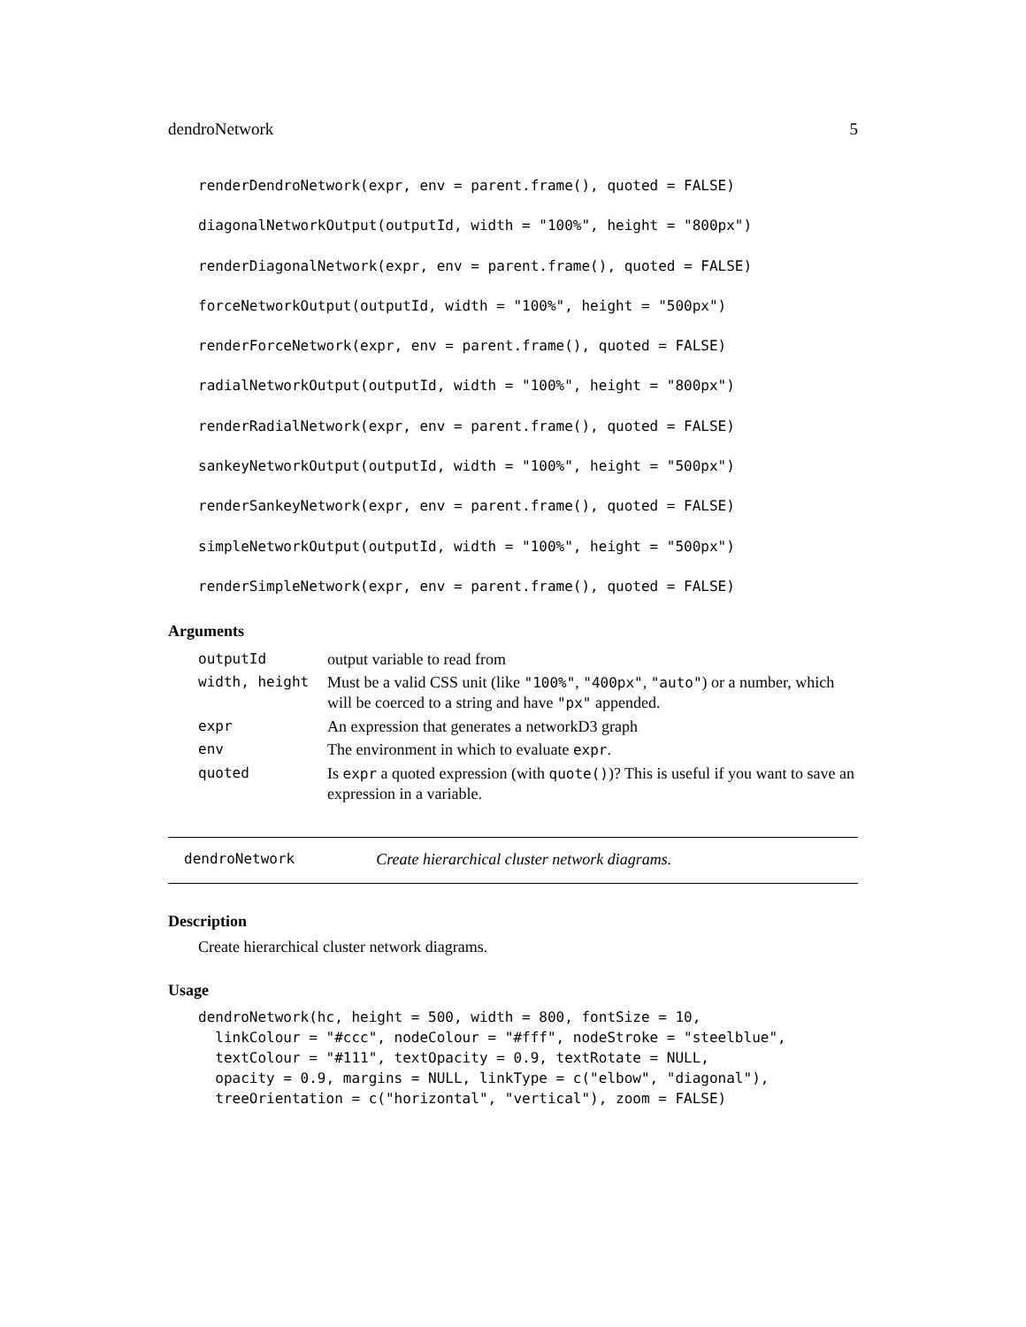dendroNetwork 5
renderDendroNetwork(expr, env = parent.frame(), quoted = FALSE)
diagonalNetworkOutput(outputId, width = "100%", height = "800px")
renderDiagonalNetwork(expr, env = parent.frame(), quoted = FALSE)
forceNetworkOutput(outputId, width = "100%", height = "500px")
renderForceNetwork(expr, env = parent.frame(), quoted = FALSE)
radialNetworkOutput(outputId, width = "100%", height = "800px")
renderRadialNetwork(expr, env = parent.frame(), quoted = FALSE)
sankeyNetworkOutput(outputId, width = "100%", height = "500px")
renderSankeyNetwork(expr, env = parent.frame(), quoted = FALSE)
simpleNetworkOutput(outputId, width = "100%", height = "500px")
renderSimpleNetwork(expr, env = parent.frame(), quoted = FALSE)
Arguments
| outputId | output variable to read from |
| width, height | Must be a valid CSS unit (like "100%" , "400px" , "auto" ) or a number, which will be coerced to a string and have "px" appended. |
| expr | An expression that generates a networkD3 graph |
| env | The environment in which to evaluate expr . |
| quoted | Is expr a quoted expression (with quote() )? This is useful if you want to save an expression in a variable. |
dendroNetwork Create hierarchical cluster network diagrams.
Description
Create hierarchical cluster network diagrams.
Usage
dendroNetwork(hc, height = 500, width = 800, fontSize = 10,
  linkColour = "#ccc", nodeColour = "#fff", nodeStroke = "steelblue",
  textColour = "#111", textOpacity = 0.9, textRotate = NULL,
  opacity = 0.9, margins = NULL, linkType = c("elbow", "diagonal"),
  treeOrientation = c("horizontal", "vertical"), zoom = FALSE)